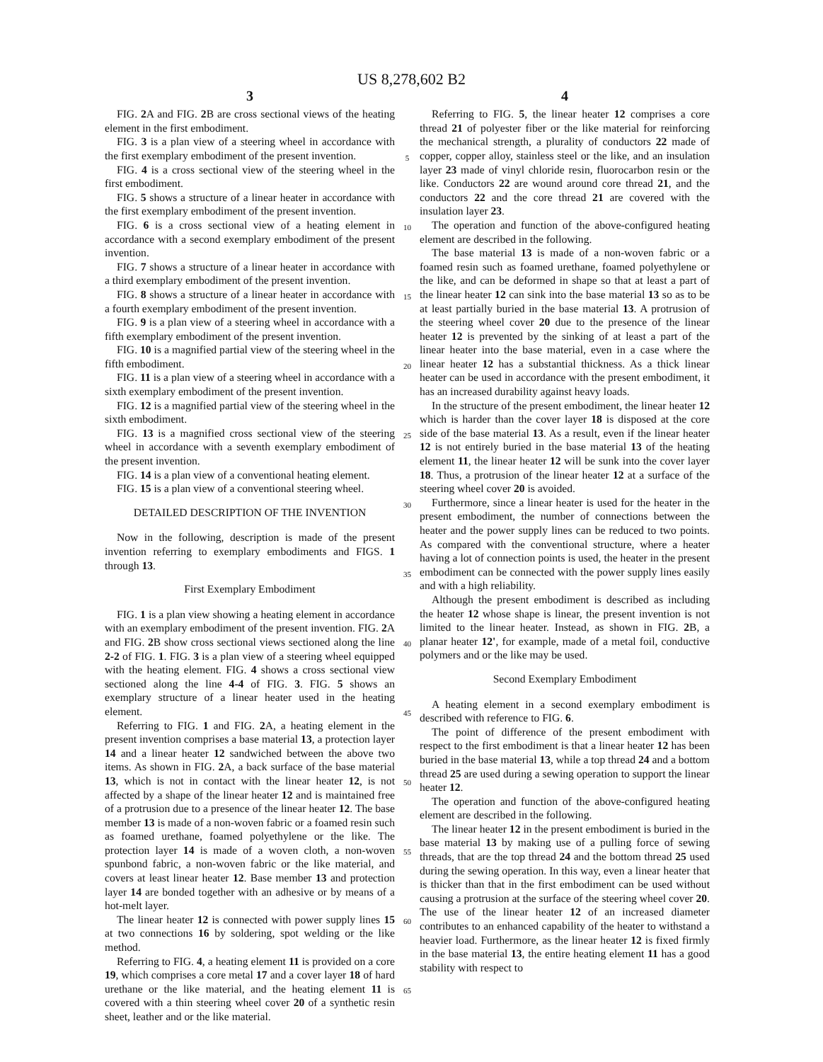US 8,278,602 B2
3
FIG. 2 A and FIG. 2 B are cross sectional views of the heating element in the first embodiment.
FIG. 3 is a plan view of a steering wheel in accordance with the first exemplary embodiment of the present invention.
FIG. 4 is a cross sectional view of the steering wheel in the first embodiment.
FIG. 5 shows a structure of a linear heater in accordance with the first exemplary embodiment of the present invention.
FIG. 6 is a cross sectional view of a heating element in accordance with a second exemplary embodiment of the present invention.
FIG. 7 shows a structure of a linear heater in accordance with a third exemplary embodiment of the present invention.
FIG. 8 shows a structure of a linear heater in accordance with a fourth exemplary embodiment of the present invention.
FIG. 9 is a plan view of a steering wheel in accordance with a fifth exemplary embodiment of the present invention.
FIG. 10 is a magnified partial view of the steering wheel in the fifth embodiment.
FIG. 11 is a plan view of a steering wheel in accordance with a sixth exemplary embodiment of the present invention.
FIG. 12 is a magnified partial view of the steering wheel in the sixth embodiment.
FIG. 13 is a magnified cross sectional view of the steering wheel in accordance with a seventh exemplary embodiment of the present invention.
FIG. 14 is a plan view of a conventional heating element.
FIG. 15 is a plan view of a conventional steering wheel.
DETAILED DESCRIPTION OF THE INVENTION
Now in the following, description is made of the present invention referring to exemplary embodiments and FIGS. 1 through 13.
First Exemplary Embodiment
FIG. 1 is a plan view showing a heating element in accordance with an exemplary embodiment of the present invention. FIG. 2 A and FIG. 2 B show cross sectional views sectioned along the line 2-2 of FIG. 1. FIG. 3 is a plan view of a steering wheel equipped with the heating element. FIG. 4 shows a cross sectional view sectioned along the line 4-4 of FIG. 3. FIG. 5 shows an exemplary structure of a linear heater used in the heating element.
Referring to FIG. 1 and FIG. 2 A, a heating element in the present invention comprises a base material 13, a protection layer 14 and a linear heater 12 sandwiched between the above two items. As shown in FIG. 2 A, a back surface of the base material 13, which is not in contact with the linear heater 12, is not affected by a shape of the linear heater 12 and is maintained free of a protrusion due to a presence of the linear heater 12. The base member 13 is made of a non-woven fabric or a foamed resin such as foamed urethane, foamed polyethylene or the like. The protection layer 14 is made of a woven cloth, a non-woven spunbond fabric, a non-woven fabric or the like material, and covers at least linear heater 12. Base member 13 and protection layer 14 are bonded together with an adhesive or by means of a hot-melt layer.
The linear heater 12 is connected with power supply lines 15 at two connections 16 by soldering, spot welding or the like method.
Referring to FIG. 4, a heating element 11 is provided on a core 19, which comprises a core metal 17 and a cover layer 18 of hard urethane or the like material, and the heating element 11 is covered with a thin steering wheel cover 20 of a synthetic resin sheet, leather and or the like material.
5
10
15
20
25
30
35
40
45
50
55
60
65
4
Referring to FIG. 5, the linear heater 12 comprises a core thread 21 of polyester fiber or the like material for reinforcing the mechanical strength, a plurality of conductors 22 made of copper, copper alloy, stainless steel or the like, and an insulation layer 23 made of vinyl chloride resin, fluorocarbon resin or the like. Conductors 22 are wound around core thread 21, and the conductors 22 and the core thread 21 are covered with the insulation layer 23.
The operation and function of the above-configured heating element are described in the following.
The base material 13 is made of a non-woven fabric or a foamed resin such as foamed urethane, foamed polyethylene or the like, and can be deformed in shape so that at least a part of the linear heater 12 can sink into the base material 13 so as to be at least partially buried in the base material 13. A protrusion of the steering wheel cover 20 due to the presence of the linear heater 12 is prevented by the sinking of at least a part of the linear heater into the base material, even in a case where the linear heater 12 has a substantial thickness. As a thick linear heater can be used in accordance with the present embodiment, it has an increased durability against heavy loads.
In the structure of the present embodiment, the linear heater 12 which is harder than the cover layer 18 is disposed at the core side of the base material 13. As a result, even if the linear heater 12 is not entirely buried in the base material 13 of the heating element 11, the linear heater 12 will be sunk into the cover layer 18. Thus, a protrusion of the linear heater 12 at a surface of the steering wheel cover 20 is avoided.
Furthermore, since a linear heater is used for the heater in the present embodiment, the number of connections between the heater and the power supply lines can be reduced to two points. As compared with the conventional structure, where a heater having a lot of connection points is used, the heater in the present embodiment can be connected with the power supply lines easily and with a high reliability.
Although the present embodiment is described as including the heater 12 whose shape is linear, the present invention is not limited to the linear heater. Instead, as shown in FIG. 2 B, a planar heater 12', for example, made of a metal foil, conductive polymers and or the like may be used.
Second Exemplary Embodiment
A heating element in a second exemplary embodiment is described with reference to FIG. 6.
The point of difference of the present embodiment with respect to the first embodiment is that a linear heater 12 has been buried in the base material 13, while a top thread 24 and a bottom thread 25 are used during a sewing operation to support the linear heater 12.
The operation and function of the above-configured heating element are described in the following.
The linear heater 12 in the present embodiment is buried in the base material 13 by making use of a pulling force of sewing threads, that are the top thread 24 and the bottom thread 25 used during the sewing operation. In this way, even a linear heater that is thicker than that in the first embodiment can be used without causing a protrusion at the surface of the steering wheel cover 20. The use of the linear heater 12 of an increased diameter contributes to an enhanced capability of the heater to withstand a heavier load. Furthermore, as the linear heater 12 is fixed firmly in the base material 13, the entire heating element 11 has a good stability with respect to